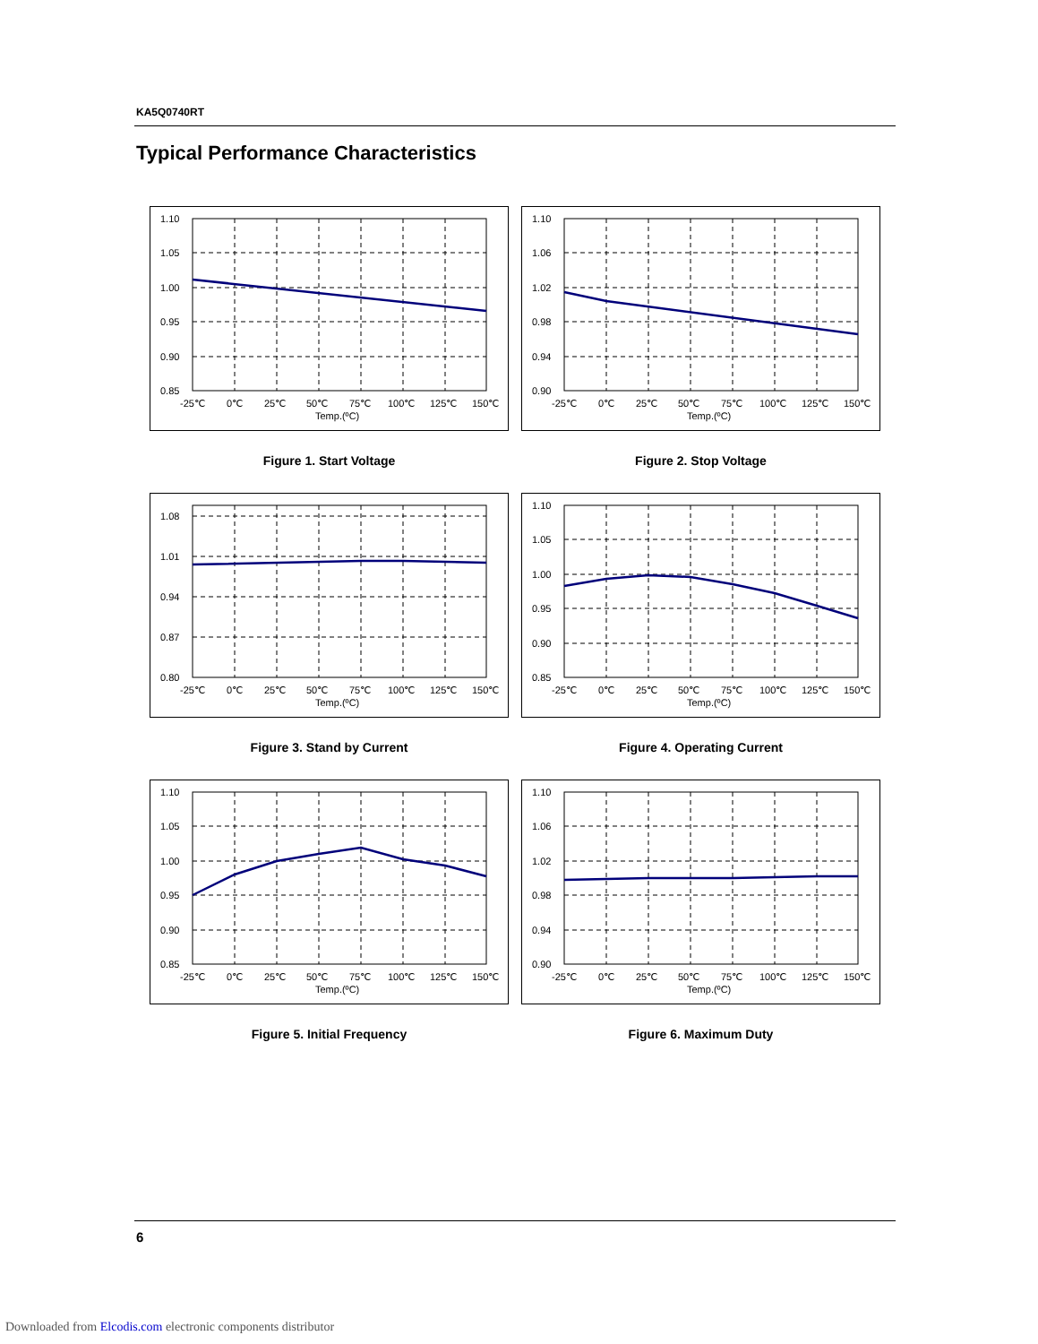KA5Q0740RT
Typical Performance Characteristics
1.10
1.05
1.00
0.95
0.90
0.85
-25℃
0℃
25℃
50℃
75℃
100℃
125℃
150℃
Temp.(ºC)
Figure 1. Start Voltage
1.10
1.06
1.02
0.98
0.94
0.90
-25℃
0℃
25℃
50℃
75℃
100℃
125℃
150℃
Temp.(ºC)
Figure 2. Stop Voltage
1.08
1.01
0.94
0.87
0.80
-25℃
0℃
25℃
50℃
75℃
100℃
125℃
150℃
Temp.(ºC)
Figure 3. Stand by Current
1.10
1.05
1.00
0.95
0.90
0.85
-25℃
0℃
25℃
50℃
75℃
100℃
125℃
150℃
Temp.(ºC)
Figure 4. Operating Current
1.10
1.05
1.00
0.95
0.90
0.85
-25℃
0℃
25℃
50℃
75℃
100℃
125℃
150℃
Temp.(ºC)
Figure 5. Initial Frequency
1.10
1.06
1.02
0.98
0.94
0.90
-25℃
0℃
25℃
50℃
75℃
100℃
125℃
150℃
Temp.(ºC)
Figure 6. Maximum Duty
6
Downloaded from Elcodis.com electronic components distributor